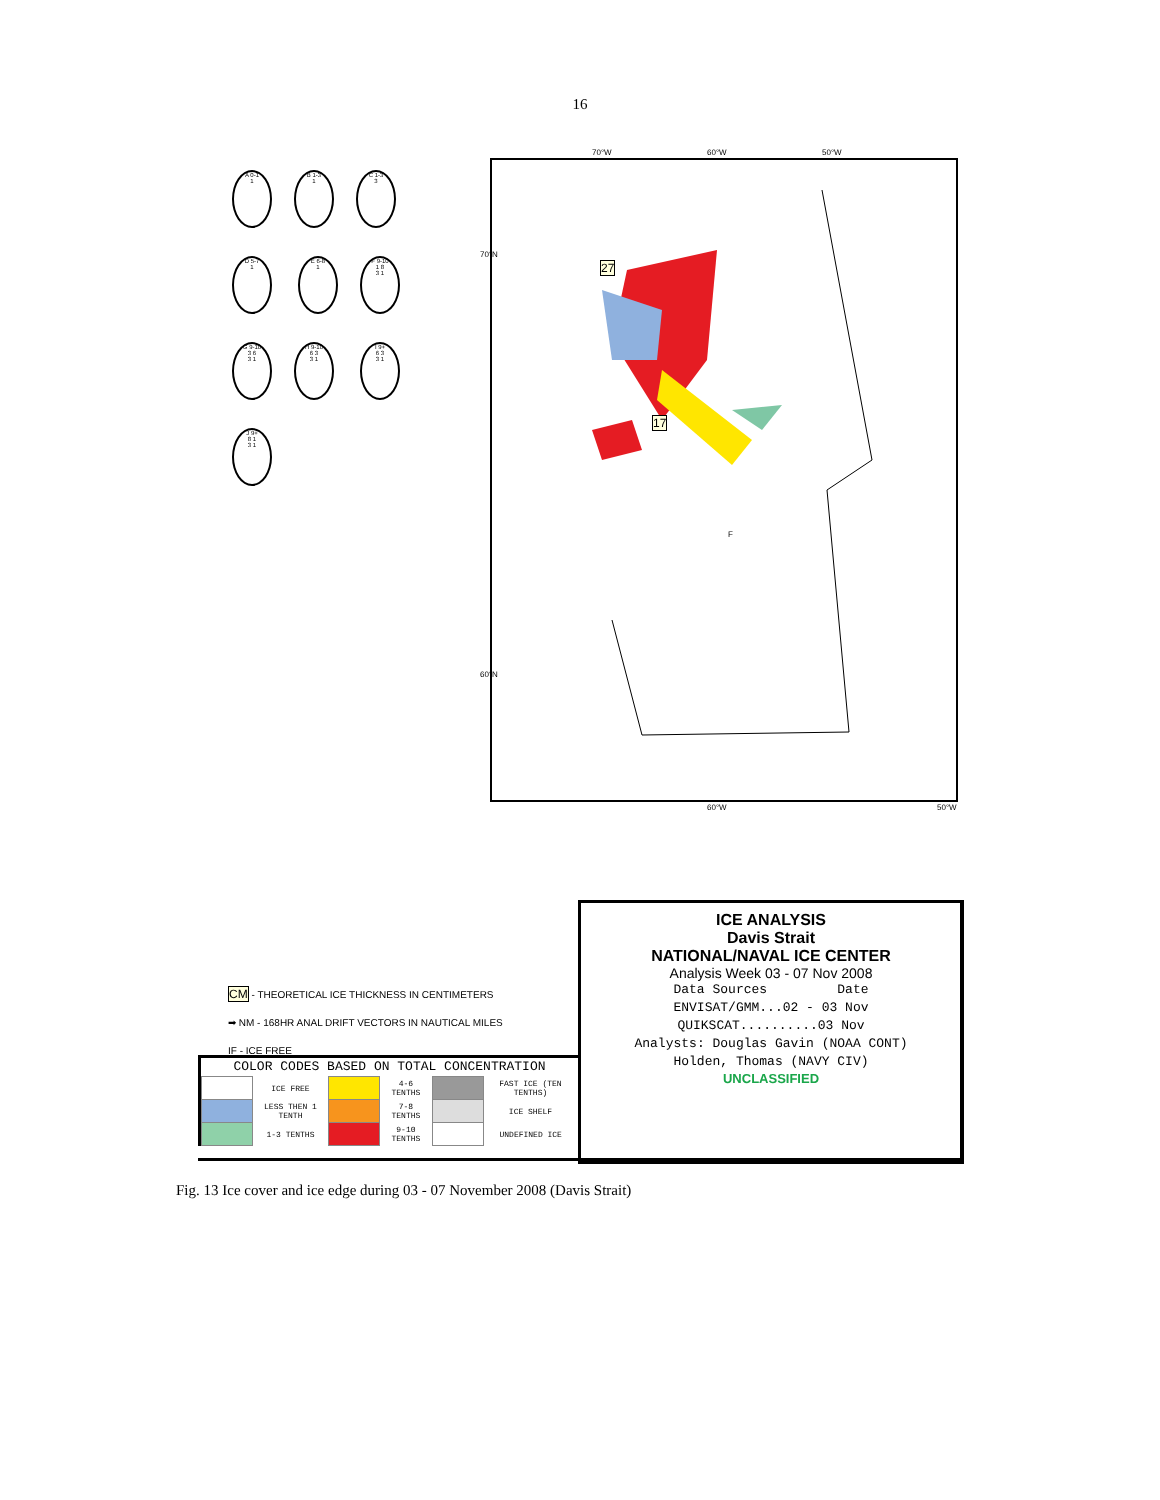16
A 0-1
1
B 1-3
1
C 1-3
3
D 5-7
1
E 6-8
1
F 9-10
1 8
3 1
G 9-10
3 6
3 1
H 9-10
6 3
3 1
I 9+
6 3
3 1
J 9+
8 1
3 1
70°W 60°W 50°W
27
17
F
70°N
60°N
60°W 50°W
CM - THEORETICAL ICE THICKNESS IN CENTIMETERS
➡ NM - 168HR ANAL DRIFT VECTORS IN NAUTICAL MILES
IF - ICE FREE
COLOR CODES BASED ON TOTAL CONCENTRATION
| | ICE FREE | | 4-6 TENTHS | | FAST ICE (TEN TENTHS) |
| | LESS THEN 1 TENTH | | 7-8 TENTHS | | ICE SHELF |
| | 1-3 TENTHS | | 9-10 TENTHS | | UNDEFINED ICE |
ICE ANALYSIS
Davis Strait
NATIONAL/NAVAL ICE CENTER
Analysis Week 03 - 07 Nov 2008
Data Sources Date
ENVISAT/GMM...02 - 03 Nov
QUIKSCAT..........03 Nov
Analysts: Douglas Gavin (NOAA CONT)
Holden, Thomas (NAVY CIV)
UNCLASSIFIED
Fig. 13 Ice cover and ice edge during 03 - 07 November 2008 (Davis Strait)